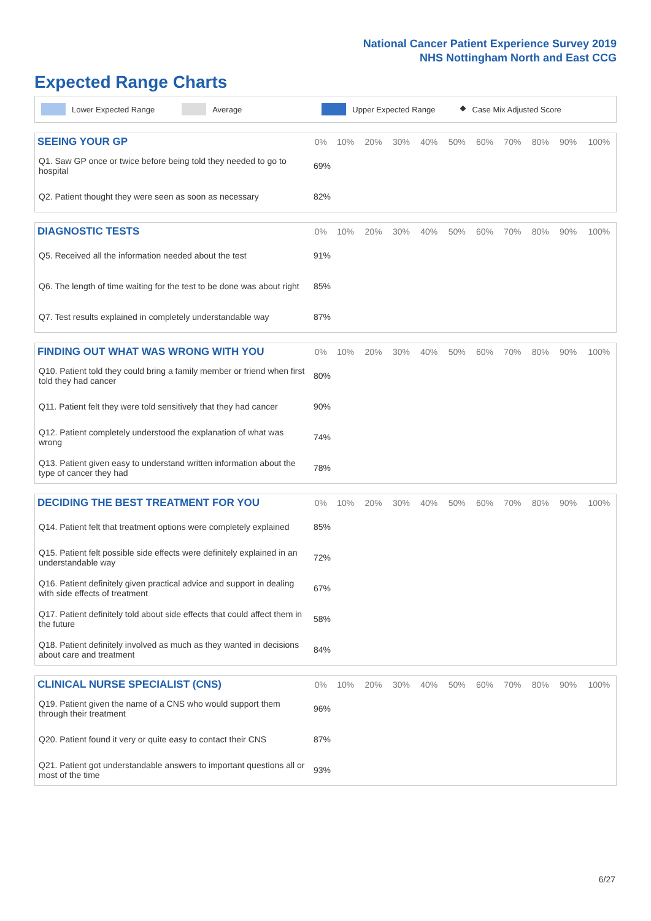National Cancer Patient Experience Survey 2019
NHS Nottingham North and East CCG
Expected Range Charts
Lower Expected Range Average Upper Expected Range ◆ Case Mix Adjusted Score
| SEEING YOUR GP | 0% | 10% | 20% | 30% | 40% | 50% | 60% | 70% | 80% | 90% | 100% |
| --- | --- | --- | --- | --- | --- | --- | --- | --- | --- | --- | --- |
| Q1. Saw GP once or twice before being told they needed to go to hospital | 69% | | | | | | | | | | |
| Q2. Patient thought they were seen as soon as necessary | 82% | | | | | | | | | | |
| DIAGNOSTIC TESTS | 0% | 10% | 20% | 30% | 40% | 50% | 60% | 70% | 80% | 90% | 100% |
| --- | --- | --- | --- | --- | --- | --- | --- | --- | --- | --- | --- |
| Q5. Received all the information needed about the test | 91% | | | | | | | | | | |
| Q6. The length of time waiting for the test to be done was about right | 85% | | | | | | | | | | |
| Q7. Test results explained in completely understandable way | 87% | | | | | | | | | | |
| FINDING OUT WHAT WAS WRONG WITH YOU | 0% | 10% | 20% | 30% | 40% | 50% | 60% | 70% | 80% | 90% | 100% |
| --- | --- | --- | --- | --- | --- | --- | --- | --- | --- | --- | --- |
| Q10. Patient told they could bring a family member or friend when first told they had cancer | 80% | | | | | | | | | | |
| Q11. Patient felt they were told sensitively that they had cancer | 90% | | | | | | | | | | |
| Q12. Patient completely understood the explanation of what was wrong | 74% | | | | | | | | | | |
| Q13. Patient given easy to understand written information about the type of cancer they had | 78% | | | | | | | | | | |
| DECIDING THE BEST TREATMENT FOR YOU | 0% | 10% | 20% | 30% | 40% | 50% | 60% | 70% | 80% | 90% | 100% |
| --- | --- | --- | --- | --- | --- | --- | --- | --- | --- | --- | --- |
| Q14. Patient felt that treatment options were completely explained | 85% | | | | | | | | | | |
| Q15. Patient felt possible side effects were definitely explained in an understandable way | 72% | | | | | | | | | | |
| Q16. Patient definitely given practical advice and support in dealing with side effects of treatment | 67% | | | | | | | | | | |
| Q17. Patient definitely told about side effects that could affect them in the future | 58% | | | | | | | | | | |
| Q18. Patient definitely involved as much as they wanted in decisions about care and treatment | 84% | | | | | | | | | | |
| CLINICAL NURSE SPECIALIST (CNS) | 0% | 10% | 20% | 30% | 40% | 50% | 60% | 70% | 80% | 90% | 100% |
| --- | --- | --- | --- | --- | --- | --- | --- | --- | --- | --- | --- |
| Q19. Patient given the name of a CNS who would support them through their treatment | 96% | | | | | | | | | | |
| Q20. Patient found it very or quite easy to contact their CNS | 87% | | | | | | | | | | |
| Q21. Patient got understandable answers to important questions all or most of the time | 93% | | | | | | | | | | |
6/27